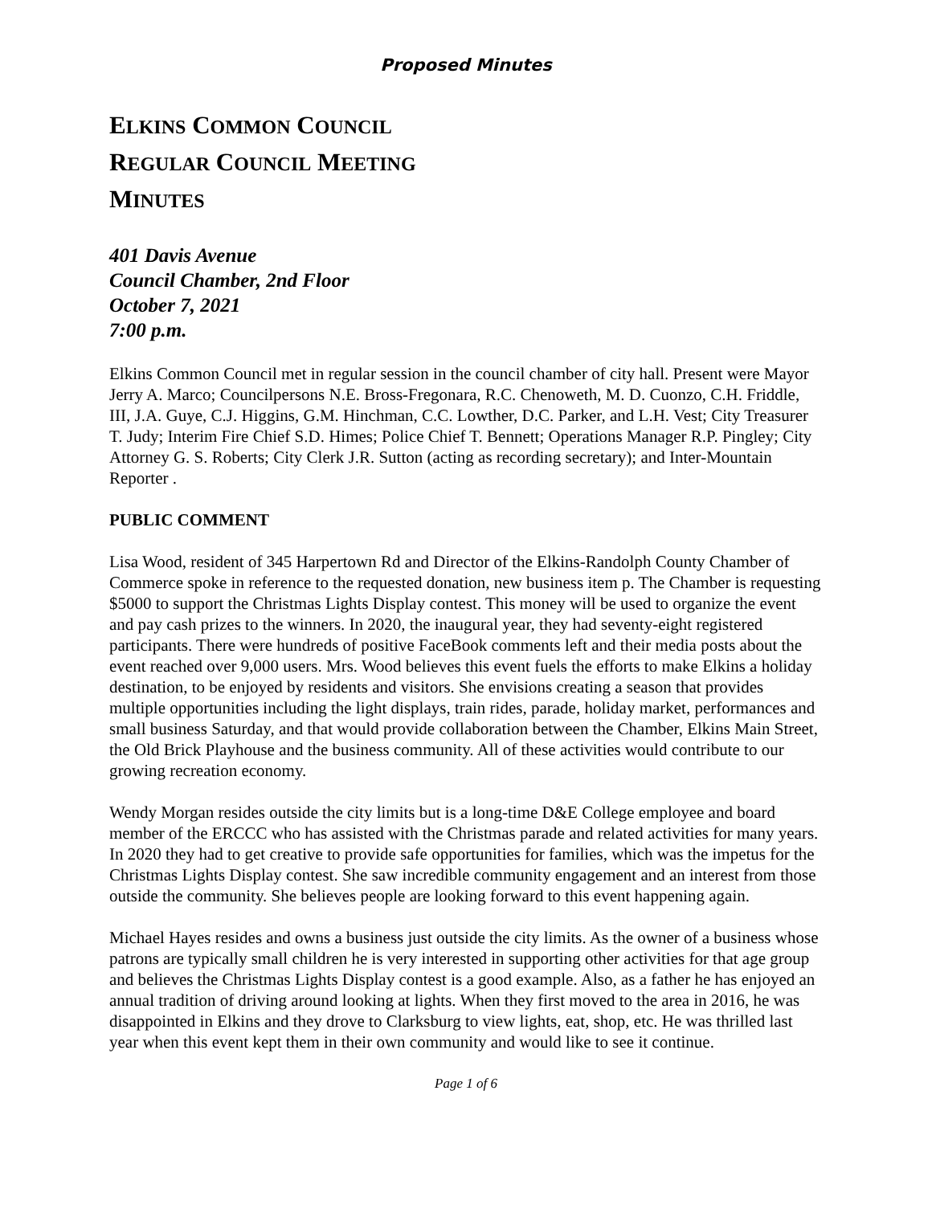Proposed Minutes
ELKINS COMMON COUNCIL
REGULAR COUNCIL MEETING
MINUTES
401 Davis Avenue
Council Chamber, 2nd Floor
October 7, 2021
7:00 p.m.
Elkins Common Council met in regular session in the council chamber of city hall. Present were Mayor Jerry A. Marco; Councilpersons N.E. Bross-Fregonara, R.C. Chenoweth, M. D. Cuonzo, C.H. Friddle, III, J.A. Guye, C.J. Higgins, G.M. Hinchman, C.C. Lowther, D.C. Parker, and L.H. Vest; City Treasurer T. Judy; Interim Fire Chief S.D. Himes; Police Chief T. Bennett; Operations Manager R.P. Pingley; City Attorney G. S. Roberts; City Clerk J.R. Sutton (acting as recording secretary); and Inter-Mountain Reporter .
PUBLIC COMMENT
Lisa Wood, resident of 345 Harpertown Rd and Director of the Elkins-Randolph County Chamber of Commerce spoke in reference to the requested donation, new business item p. The Chamber is requesting $5000 to support the Christmas Lights Display contest. This money will be used to organize the event and pay cash prizes to the winners. In 2020, the inaugural year, they had seventy-eight registered participants. There were hundreds of positive FaceBook comments left and their media posts about the event reached over 9,000 users. Mrs. Wood believes this event fuels the efforts to make Elkins a holiday destination, to be enjoyed by residents and visitors. She envisions creating a season that provides multiple opportunities including the light displays, train rides, parade, holiday market, performances and small business Saturday, and that would provide collaboration between the Chamber, Elkins Main Street, the Old Brick Playhouse and the business community. All of these activities would contribute to our growing recreation economy.
Wendy Morgan resides outside the city limits but is a long-time D&E College employee and board member of the ERCCC who has assisted with the Christmas parade and related activities for many years. In 2020 they had to get creative to provide safe opportunities for families, which was the impetus for the Christmas Lights Display contest. She saw incredible community engagement and an interest from those outside the community. She believes people are looking forward to this event happening again.
Michael Hayes resides and owns a business just outside the city limits. As the owner of a business whose patrons are typically small children he is very interested in supporting other activities for that age group and believes the Christmas Lights Display contest is a good example. Also, as a father he has enjoyed an annual tradition of driving around looking at lights. When they first moved to the area in 2016, he was disappointed in Elkins and they drove to Clarksburg to view lights, eat, shop, etc. He was thrilled last year when this event kept them in their own community and would like to see it continue.
Page 1 of 6